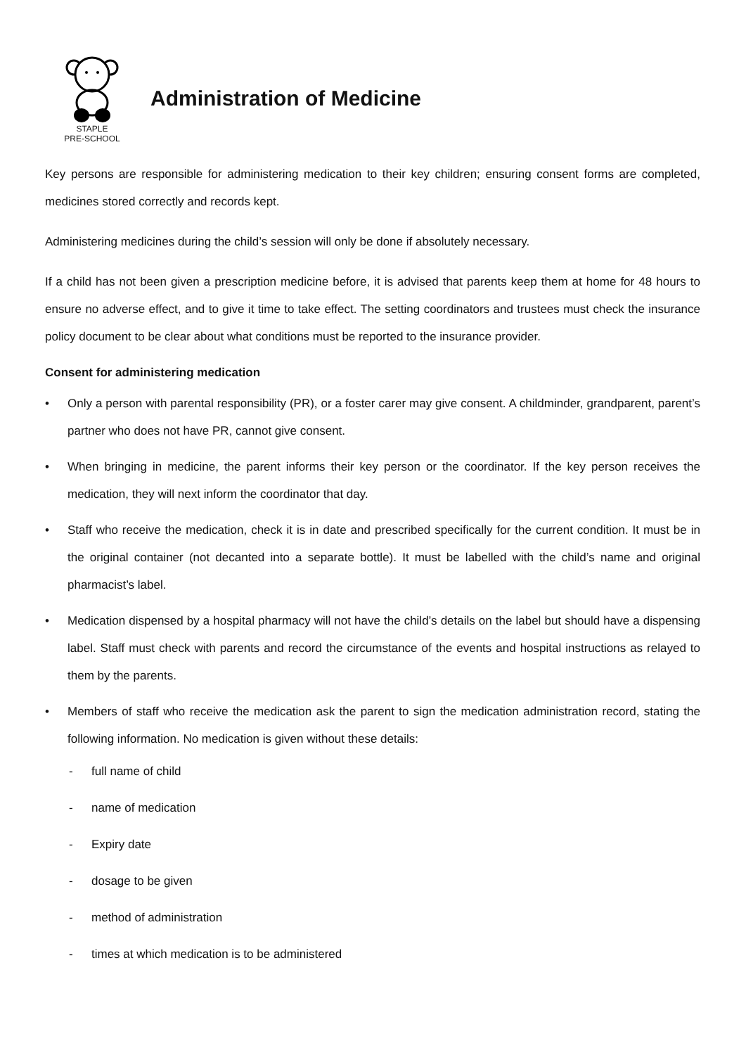STAPLE
PRE-SCHOOL
Administration of Medicine
Key persons are responsible for administering medication to their key children; ensuring consent forms are completed, medicines stored correctly and records kept.
Administering medicines during the child’s session will only be done if absolutely necessary.
If a child has not been given a prescription medicine before, it is advised that parents keep them at home for 48 hours to ensure no adverse effect, and to give it time to take effect. The setting coordinators and trustees must check the insurance policy document to be clear about what conditions must be reported to the insurance provider.
Consent for administering medication
• Only a person with parental responsibility (PR), or a foster carer may give consent. A childminder, grandparent, parent’s partner who does not have PR, cannot give consent.
• When bringing in medicine, the parent informs their key person or the coordinator. If the key person receives the medication, they will next inform the coordinator that day.
• Staff who receive the medication, check it is in date and prescribed specifically for the current condition. It must be in the original container (not decanted into a separate bottle). It must be labelled with the child’s name and original pharmacist’s label.
• Medication dispensed by a hospital pharmacy will not have the child’s details on the label but should have a dispensing label. Staff must check with parents and record the circumstance of the events and hospital instructions as relayed to them by the parents.
• Members of staff who receive the medication ask the parent to sign the medication administration record, stating the following information. No medication is given without these details:
- full name of child
- name of medication
- Expiry date
- dosage to be given
- method of administration
- times at which medication is to be administered